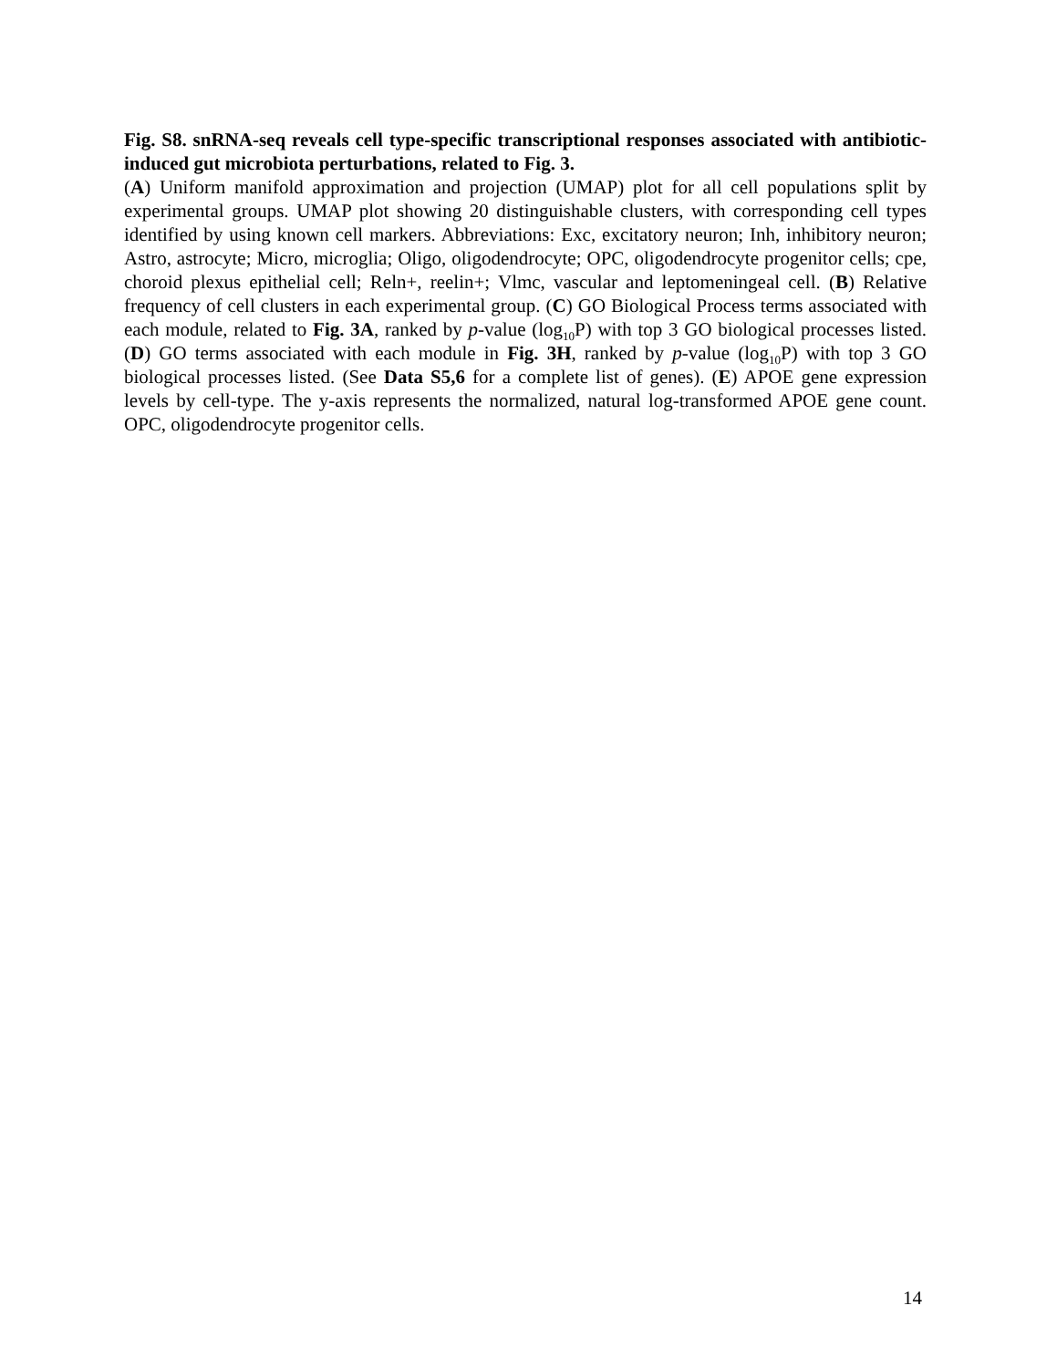Fig. S8. snRNA-seq reveals cell type-specific transcriptional responses associated with antibiotic-induced gut microbiota perturbations, related to Fig. 3.
(A) Uniform manifold approximation and projection (UMAP) plot for all cell populations split by experimental groups. UMAP plot showing 20 distinguishable clusters, with corresponding cell types identified by using known cell markers. Abbreviations: Exc, excitatory neuron; Inh, inhibitory neuron; Astro, astrocyte; Micro, microglia; Oligo, oligodendrocyte; OPC, oligodendrocyte progenitor cells; cpe, choroid plexus epithelial cell; Reln+, reelin+; Vlmc, vascular and leptomeningeal cell. (B) Relative frequency of cell clusters in each experimental group. (C) GO Biological Process terms associated with each module, related to Fig. 3A, ranked by p-value (log<sub>10</sub>P) with top 3 GO biological processes listed. (D) GO terms associated with each module in Fig. 3H, ranked by p-value (log<sub>10</sub>P) with top 3 GO biological processes listed. (See Data S5,6 for a complete list of genes). (E) APOE gene expression levels by cell-type. The y-axis represents the normalized, natural log-transformed APOE gene count. OPC, oligodendrocyte progenitor cells.
14